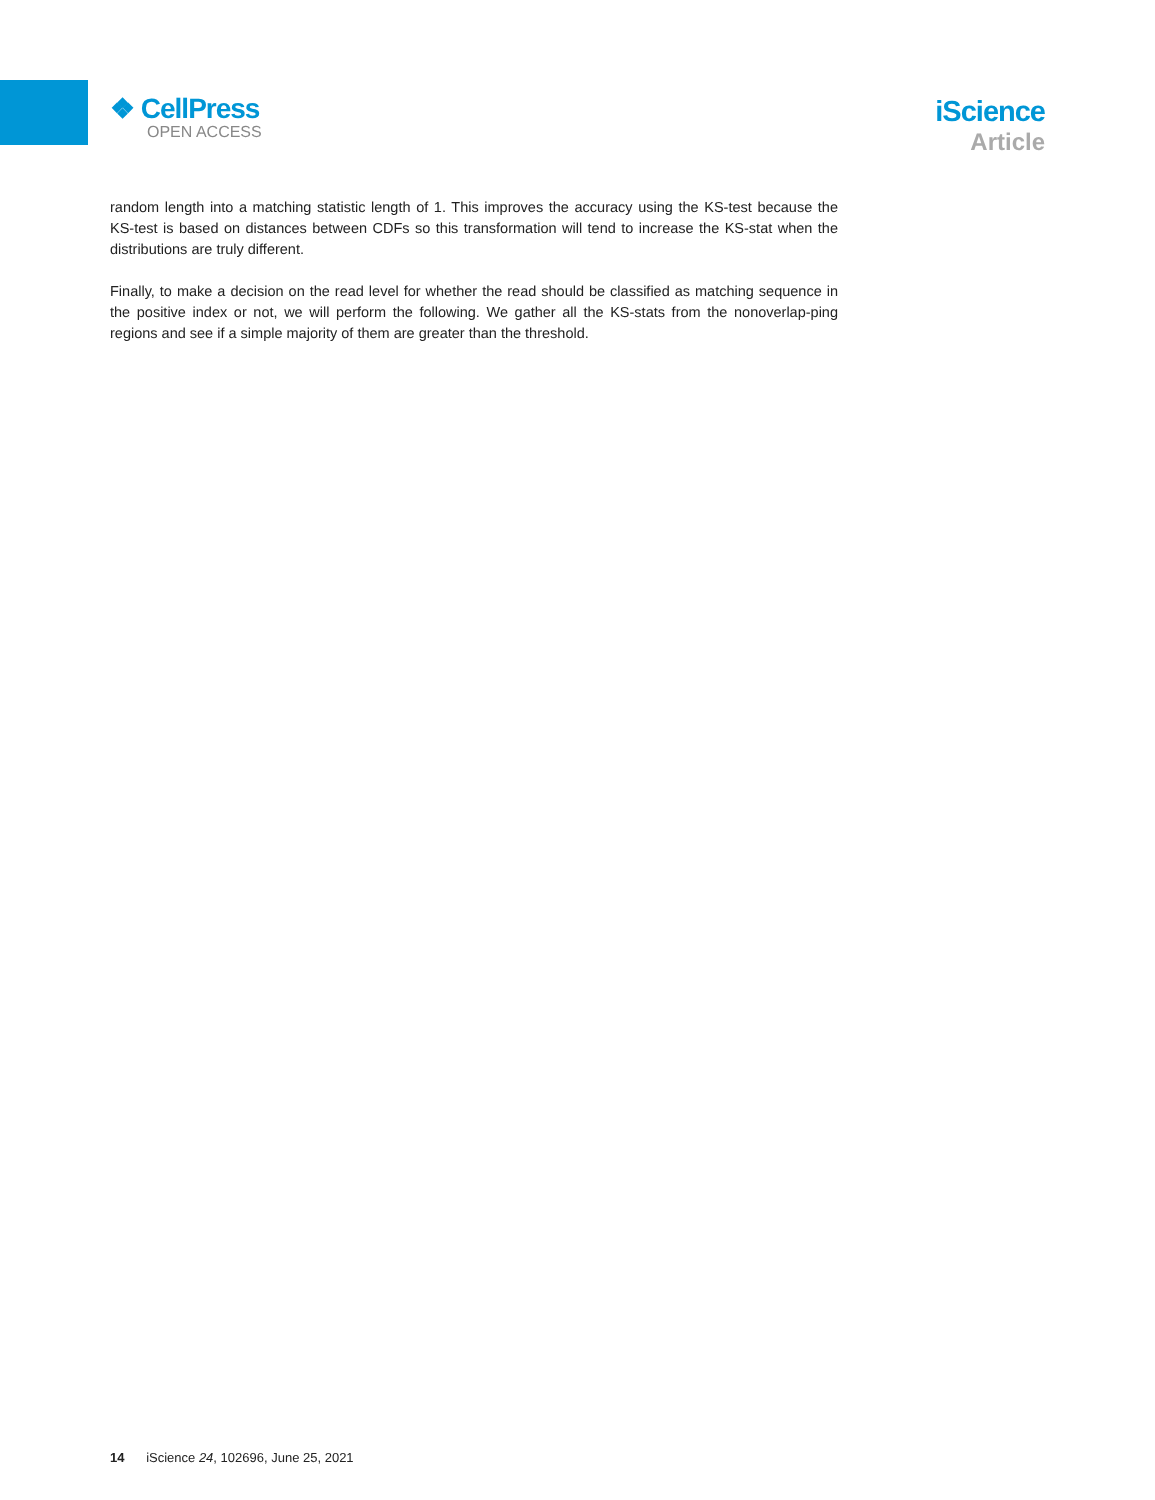❖ CellPress
OPEN ACCESS
iScience
Article
random length into a matching statistic length of 1. This improves the accuracy using the KS-test because the KS-test is based on distances between CDFs so this transformation will tend to increase the KS-stat when the distributions are truly different.
Finally, to make a decision on the read level for whether the read should be classified as matching sequence in the positive index or not, we will perform the following. We gather all the KS-stats from the nonoverlap-ping regions and see if a simple majority of them are greater than the threshold.
14 iScience 24, 102696, June 25, 2021